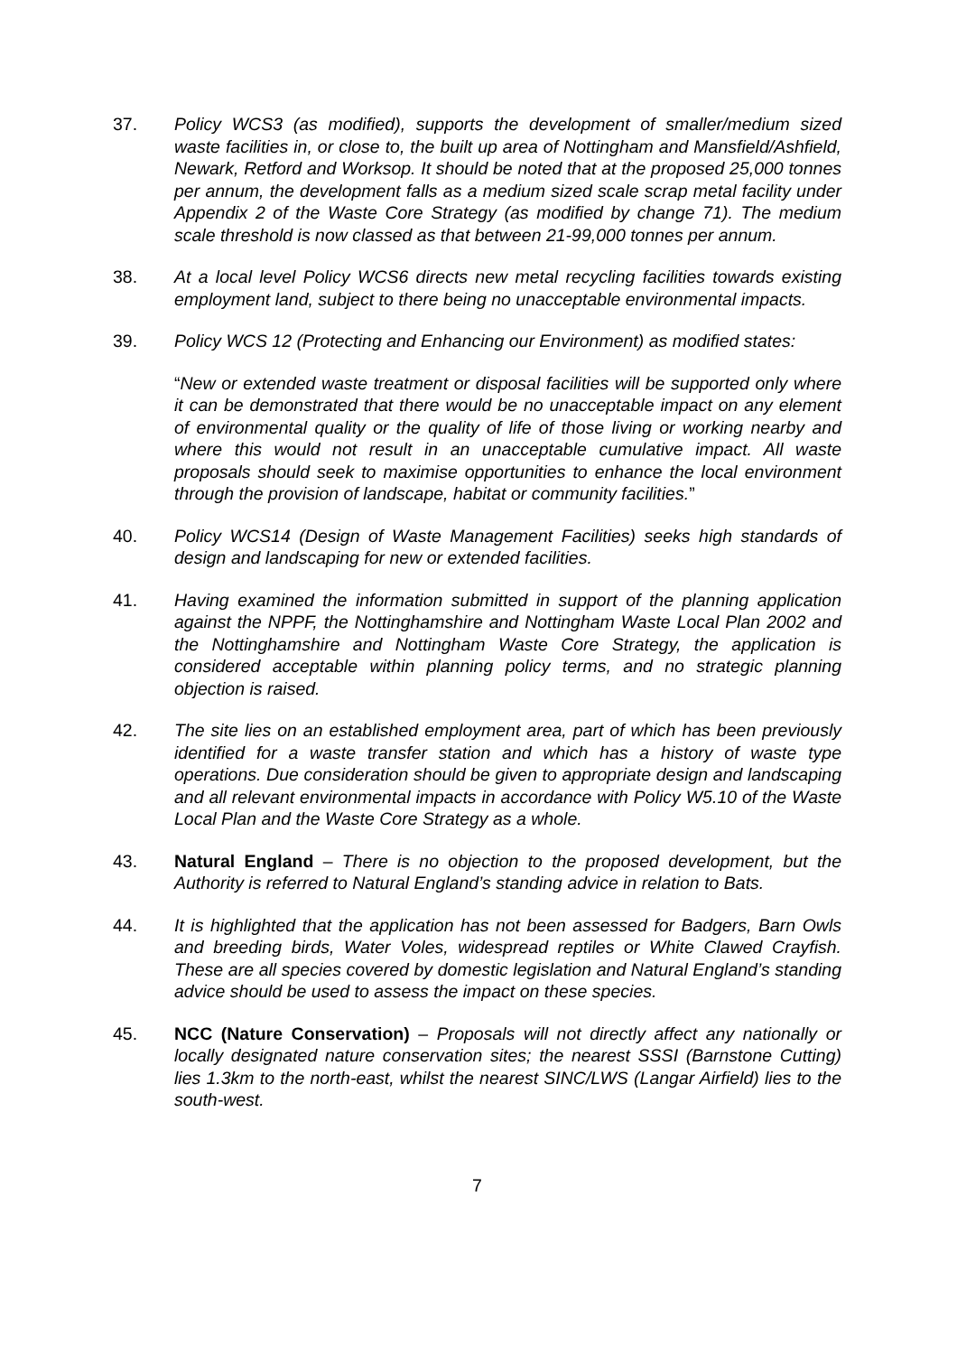37. Policy WCS3 (as modified), supports the development of smaller/medium sized waste facilities in, or close to, the built up area of Nottingham and Mansfield/Ashfield, Newark, Retford and Worksop. It should be noted that at the proposed 25,000 tonnes per annum, the development falls as a medium sized scale scrap metal facility under Appendix 2 of the Waste Core Strategy (as modified by change 71). The medium scale threshold is now classed as that between 21-99,000 tonnes per annum.
38. At a local level Policy WCS6 directs new metal recycling facilities towards existing employment land, subject to there being no unacceptable environmental impacts.
39. Policy WCS 12 (Protecting and Enhancing our Environment) as modified states:
“New or extended waste treatment or disposal facilities will be supported only where it can be demonstrated that there would be no unacceptable impact on any element of environmental quality or the quality of life of those living or working nearby and where this would not result in an unacceptable cumulative impact. All waste proposals should seek to maximise opportunities to enhance the local environment through the provision of landscape, habitat or community facilities.”
40. Policy WCS14 (Design of Waste Management Facilities) seeks high standards of design and landscaping for new or extended facilities.
41. Having examined the information submitted in support of the planning application against the NPPF, the Nottinghamshire and Nottingham Waste Local Plan 2002 and the Nottinghamshire and Nottingham Waste Core Strategy, the application is considered acceptable within planning policy terms, and no strategic planning objection is raised.
42. The site lies on an established employment area, part of which has been previously identified for a waste transfer station and which has a history of waste type operations. Due consideration should be given to appropriate design and landscaping and all relevant environmental impacts in accordance with Policy W5.10 of the Waste Local Plan and the Waste Core Strategy as a whole.
43. Natural England – There is no objection to the proposed development, but the Authority is referred to Natural England’s standing advice in relation to Bats.
44. It is highlighted that the application has not been assessed for Badgers, Barn Owls and breeding birds, Water Voles, widespread reptiles or White Clawed Crayfish. These are all species covered by domestic legislation and Natural England’s standing advice should be used to assess the impact on these species.
45. NCC (Nature Conservation) – Proposals will not directly affect any nationally or locally designated nature conservation sites; the nearest SSSI (Barnstone Cutting) lies 1.3km to the north-east, whilst the nearest SINC/LWS (Langar Airfield) lies to the south-west.
7